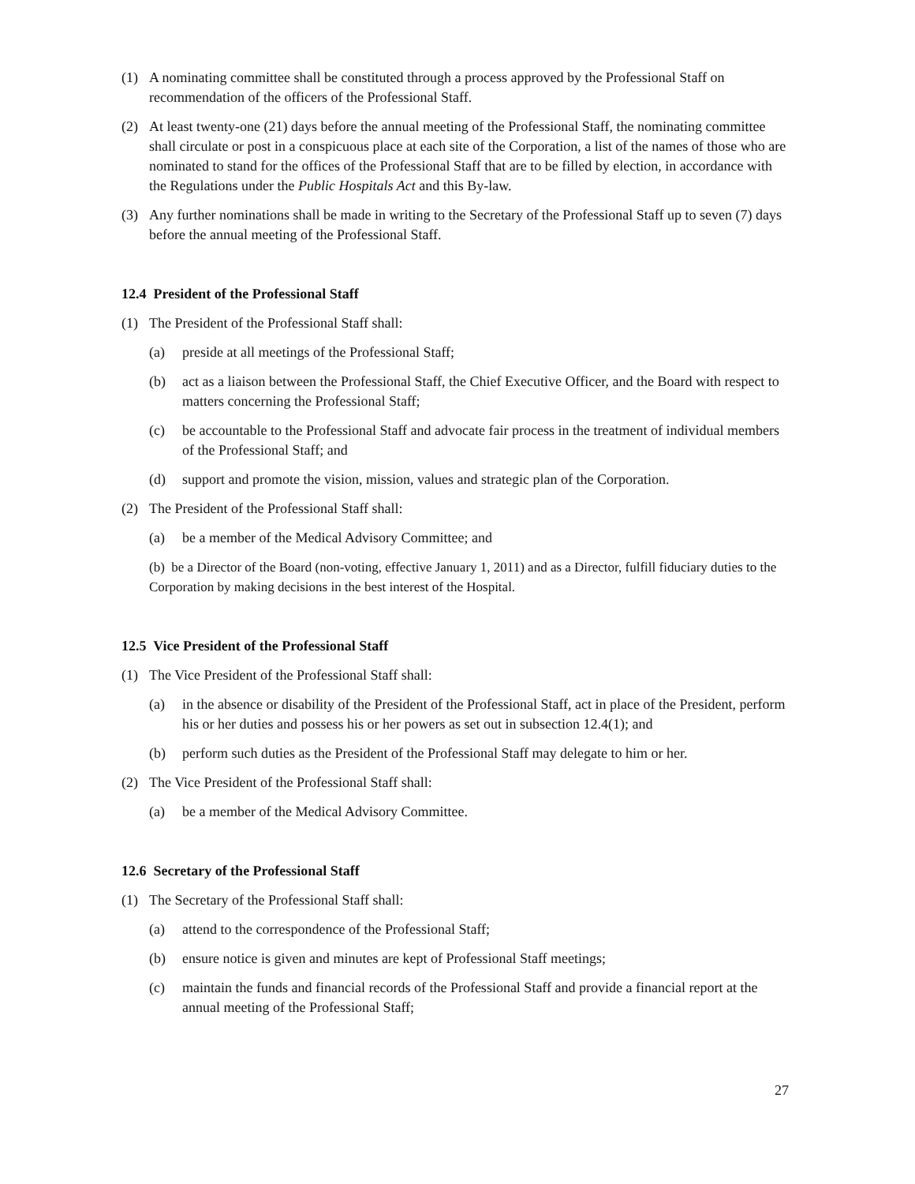(1) A nominating committee shall be constituted through a process approved by the Professional Staff on recommendation of the officers of the Professional Staff.
(2) At least twenty-one (21) days before the annual meeting of the Professional Staff, the nominating committee shall circulate or post in a conspicuous place at each site of the Corporation, a list of the names of those who are nominated to stand for the offices of the Professional Staff that are to be filled by election, in accordance with the Regulations under the Public Hospitals Act and this By-law.
(3) Any further nominations shall be made in writing to the Secretary of the Professional Staff up to seven (7) days before the annual meeting of the Professional Staff.
12.4 President of the Professional Staff
(1) The President of the Professional Staff shall:
(a) preside at all meetings of the Professional Staff;
(b) act as a liaison between the Professional Staff, the Chief Executive Officer, and the Board with respect to matters concerning the Professional Staff;
(c) be accountable to the Professional Staff and advocate fair process in the treatment of individual members of the Professional Staff; and
(d) support and promote the vision, mission, values and strategic plan of the Corporation.
(2) The President of the Professional Staff shall:
(a) be a member of the Medical Advisory Committee; and
(b) be a Director of the Board (non-voting, effective January 1, 2011) and as a Director, fulfill fiduciary duties to the Corporation by making decisions in the best interest of the Hospital.
12.5 Vice President of the Professional Staff
(1) The Vice President of the Professional Staff shall:
(a) in the absence or disability of the President of the Professional Staff, act in place of the President, perform his or her duties and possess his or her powers as set out in subsection 12.4(1); and
(b) perform such duties as the President of the Professional Staff may delegate to him or her.
(2) The Vice President of the Professional Staff shall:
(a) be a member of the Medical Advisory Committee.
12.6 Secretary of the Professional Staff
(1) The Secretary of the Professional Staff shall:
(a) attend to the correspondence of the Professional Staff;
(b) ensure notice is given and minutes are kept of Professional Staff meetings;
(c) maintain the funds and financial records of the Professional Staff and provide a financial report at the annual meeting of the Professional Staff;
27